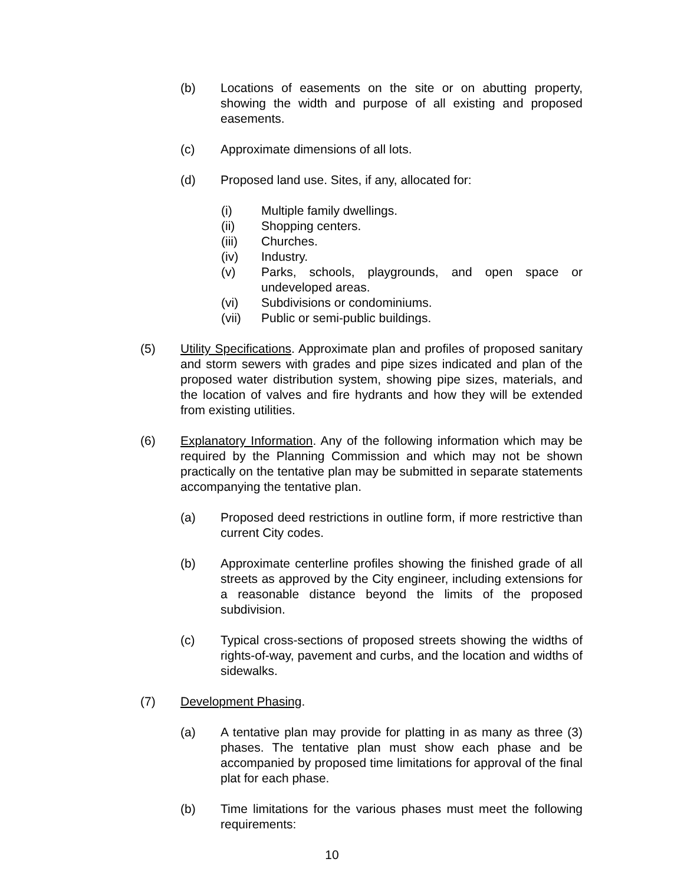(b) Locations of easements on the site or on abutting property, showing the width and purpose of all existing and proposed easements.
(c) Approximate dimensions of all lots.
(d) Proposed land use. Sites, if any, allocated for:
(i) Multiple family dwellings.
(ii) Shopping centers.
(iii) Churches.
(iv) Industry.
(v) Parks, schools, playgrounds, and open space or undeveloped areas.
(vi) Subdivisions or condominiums.
(vii) Public or semi-public buildings.
(5) Utility Specifications. Approximate plan and profiles of proposed sanitary and storm sewers with grades and pipe sizes indicated and plan of the proposed water distribution system, showing pipe sizes, materials, and the location of valves and fire hydrants and how they will be extended from existing utilities.
(6) Explanatory Information. Any of the following information which may be required by the Planning Commission and which may not be shown practically on the tentative plan may be submitted in separate statements accompanying the tentative plan.
(a) Proposed deed restrictions in outline form, if more restrictive than current City codes.
(b) Approximate centerline profiles showing the finished grade of all streets as approved by the City engineer, including extensions for a reasonable distance beyond the limits of the proposed subdivision.
(c) Typical cross-sections of proposed streets showing the widths of rights-of-way, pavement and curbs, and the location and widths of sidewalks.
(7) Development Phasing.
(a) A tentative plan may provide for platting in as many as three (3) phases. The tentative plan must show each phase and be accompanied by proposed time limitations for approval of the final plat for each phase.
(b) Time limitations for the various phases must meet the following requirements:
10